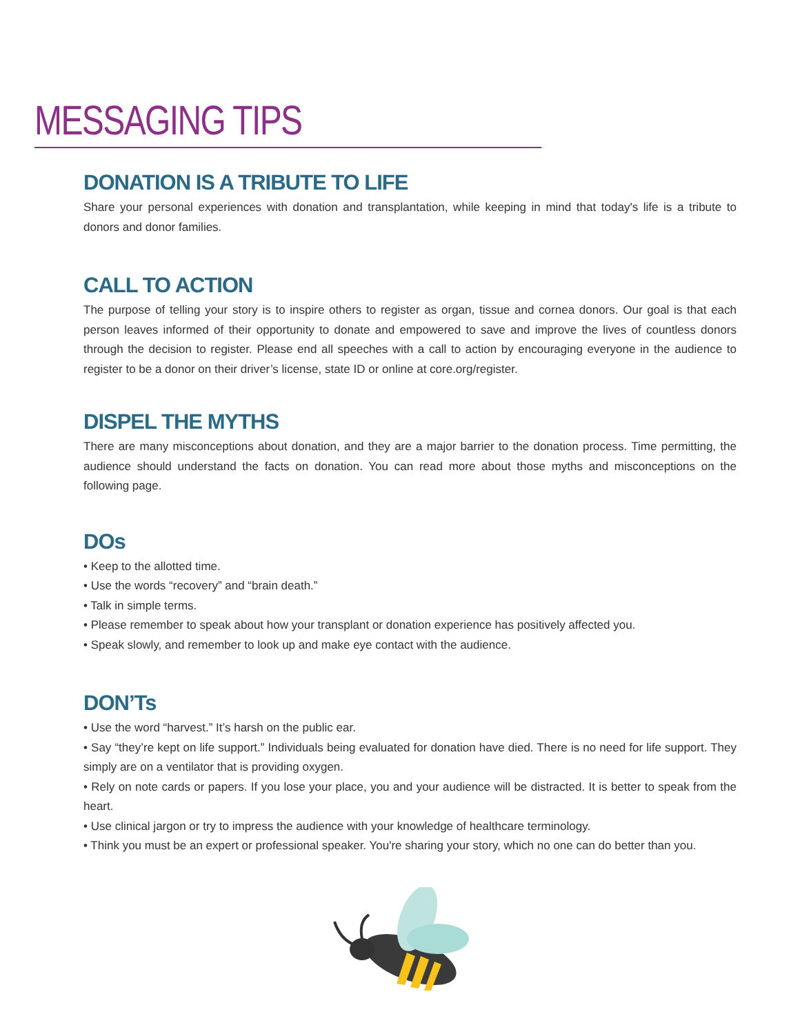MESSAGING TIPS
DONATION IS A TRIBUTE TO LIFE
Share your personal experiences with donation and transplantation, while keeping in mind that today's life is a tribute to donors and donor families.
CALL TO ACTION
The purpose of telling your story is to inspire others to register as organ, tissue and cornea donors. Our goal is that each person leaves informed of their opportunity to donate and empowered to save and improve the lives of countless donors through the decision to register. Please end all speeches with a call to action by encouraging everyone in the audience to register to be a donor on their driver’s license, state ID or online at core.org/register.
DISPEL THE MYTHS
There are many misconceptions about donation, and they are a major barrier to the donation process. Time permitting, the audience should understand the facts on donation. You can read more about those myths and misconceptions on the following page.
DOs
• Keep to the allotted time.
• Use the words “recovery” and “brain death.”
• Talk in simple terms.
• Please remember to speak about how your transplant or donation experience has positively affected you.
• Speak slowly, and remember to look up and make eye contact with the audience.
DON’Ts
• Use the word “harvest.” It’s harsh on the public ear.
• Say “they’re kept on life support.” Individuals being evaluated for donation have died. There is no need for life support. They simply are on a ventilator that is providing oxygen.
• Rely on note cards or papers. If you lose your place, you and your audience will be distracted. It is better to speak from the heart.
• Use clinical jargon or try to impress the audience with your knowledge of healthcare terminology.
• Think you must be an expert or professional speaker. You're sharing your story, which no one can do better than you.